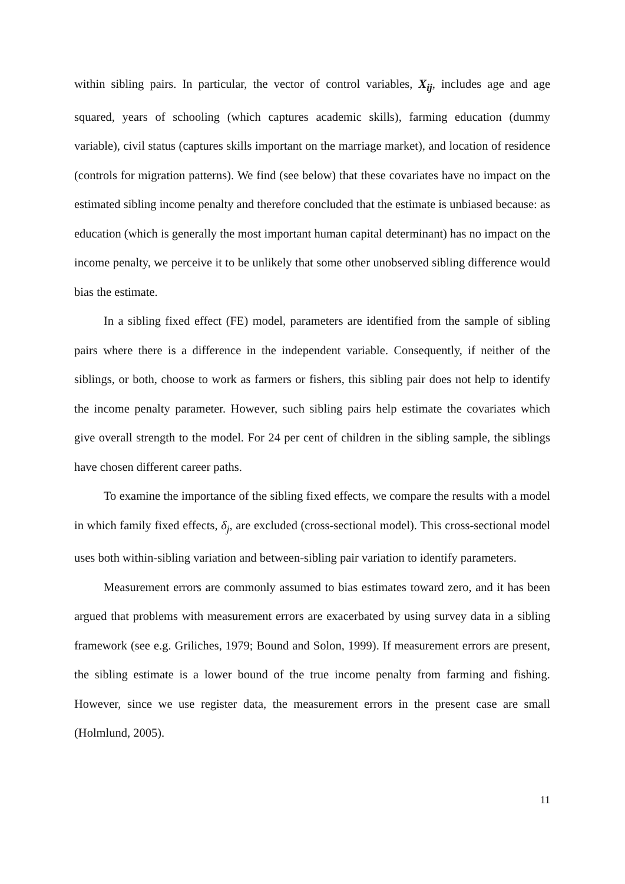within sibling pairs. In particular, the vector of control variables, X<sub>ij</sub>, includes age and age squared, years of schooling (which captures academic skills), farming education (dummy variable), civil status (captures skills important on the marriage market), and location of residence (controls for migration patterns). We find (see below) that these covariates have no impact on the estimated sibling income penalty and therefore concluded that the estimate is unbiased because: as education (which is generally the most important human capital determinant) has no impact on the income penalty, we perceive it to be unlikely that some other unobserved sibling difference would bias the estimate.
In a sibling fixed effect (FE) model, parameters are identified from the sample of sibling pairs where there is a difference in the independent variable. Consequently, if neither of the siblings, or both, choose to work as farmers or fishers, this sibling pair does not help to identify the income penalty parameter. However, such sibling pairs help estimate the covariates which give overall strength to the model. For 24 per cent of children in the sibling sample, the siblings have chosen different career paths.
To examine the importance of the sibling fixed effects, we compare the results with a model in which family fixed effects, δ<sub>j</sub>, are excluded (cross-sectional model). This cross-sectional model uses both within-sibling variation and between-sibling pair variation to identify parameters.
Measurement errors are commonly assumed to bias estimates toward zero, and it has been argued that problems with measurement errors are exacerbated by using survey data in a sibling framework (see e.g. Griliches, 1979; Bound and Solon, 1999). If measurement errors are present, the sibling estimate is a lower bound of the true income penalty from farming and fishing. However, since we use register data, the measurement errors in the present case are small (Holmlund, 2005).
11